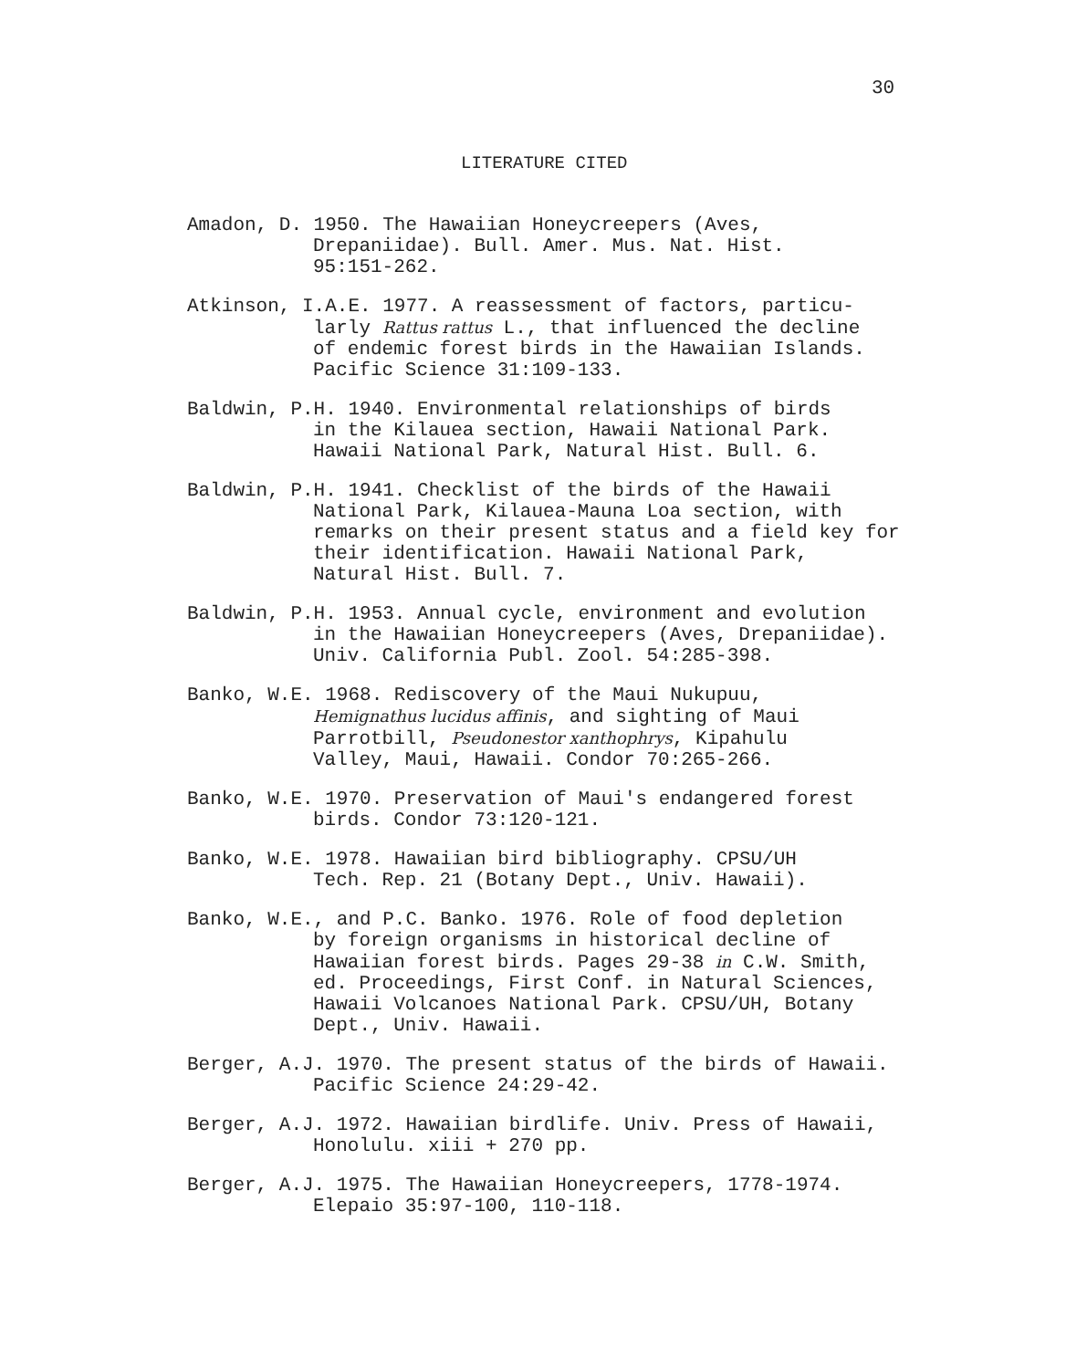30
LITERATURE CITED
Amadon, D. 1950. The Hawaiian Honeycreepers (Aves,
Drepaniidae). Bull. Amer. Mus. Nat. Hist.
95:151-262.
Atkinson, I.A.E. 1977. A reassessment of factors, particu-
larly Rattus rattus L., that influenced the decline
of endemic forest birds in the Hawaiian Islands.
Pacific Science 31:109-133.
Baldwin, P.H. 1940. Environmental relationships of birds
in the Kilauea section, Hawaii National Park.
Hawaii National Park, Natural Hist. Bull. 6.
Baldwin, P.H. 1941. Checklist of the birds of the Hawaii
National Park, Kilauea-Mauna Loa section, with
remarks on their present status and a field key for
their identification. Hawaii National Park,
Natural Hist. Bull. 7.
Baldwin, P.H. 1953. Annual cycle, environment and evolution
in the Hawaiian Honeycreepers (Aves, Drepaniidae).
Univ. California Publ. Zool. 54:285-398.
Banko, W.E. 1968. Rediscovery of the Maui Nukupuu,
Hemignathus lucidus affinis, and sighting of Maui
Parrotbill, Pseudonestor xanthophrys, Kipahulu
Valley, Maui, Hawaii. Condor 70:265-266.
Banko, W.E. 1970. Preservation of Maui's endangered forest
birds. Condor 73:120-121.
Banko, W.E. 1978. Hawaiian bird bibliography. CPSU/UH
Tech. Rep. 21 (Botany Dept., Univ. Hawaii).
Banko, W.E., and P.C. Banko. 1976. Role of food depletion
by foreign organisms in historical decline of
Hawaiian forest birds. Pages 29-38 in C.W. Smith,
ed. Proceedings, First Conf. in Natural Sciences,
Hawaii Volcanoes National Park. CPSU/UH, Botany
Dept., Univ. Hawaii.
Berger, A.J. 1970. The present status of the birds of Hawaii.
Pacific Science 24:29-42.
Berger, A.J. 1972. Hawaiian birdlife. Univ. Press of Hawaii,
Honolulu. xiii + 270 pp.
Berger, A.J. 1975. The Hawaiian Honeycreepers, 1778-1974.
Elepaio 35:97-100, 110-118.